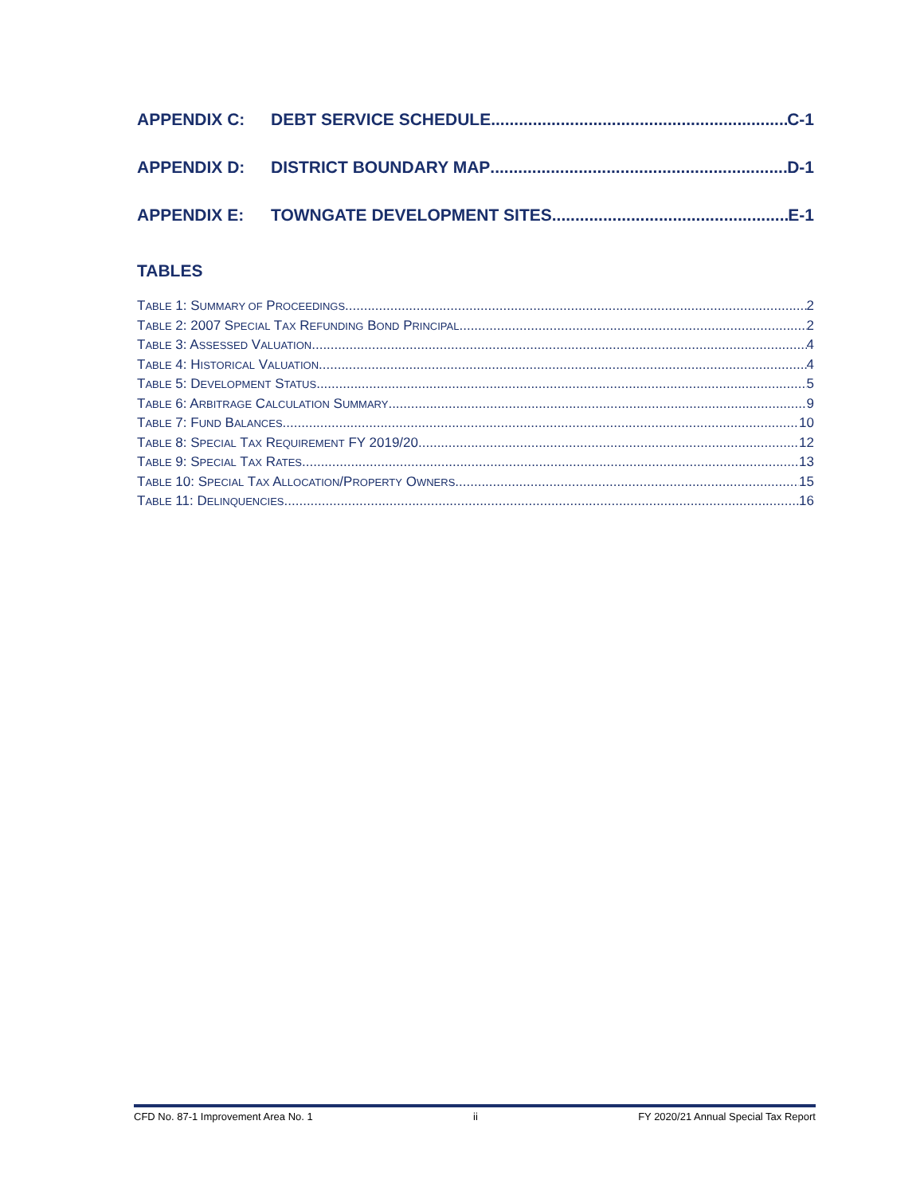APPENDIX C: DEBT SERVICE SCHEDULE C-1
APPENDIX D: DISTRICT BOUNDARY MAP D-1
APPENDIX E: TOWNGATE DEVELOPMENT SITES E-1
TABLES
TABLE 1: SUMMARY OF PROCEEDINGS 2
TABLE 2: 2007 SPECIAL TAX REFUNDING BOND PRINCIPAL 2
TABLE 3: ASSESSED VALUATION 4
TABLE 4: HISTORICAL VALUATION 4
TABLE 5: DEVELOPMENT STATUS 5
TABLE 6: ARBITRAGE CALCULATION SUMMARY 9
TABLE 7: FUND BALANCES 10
TABLE 8: SPECIAL TAX REQUIREMENT FY 2019/20 12
TABLE 9: SPECIAL TAX RATES 13
TABLE 10: SPECIAL TAX ALLOCATION/PROPERTY OWNERS 15
TABLE 11: DELINQUENCIES 16
CFD No. 87-1 Improvement Area No. 1 ii FY 2020/21 Annual Special Tax Report